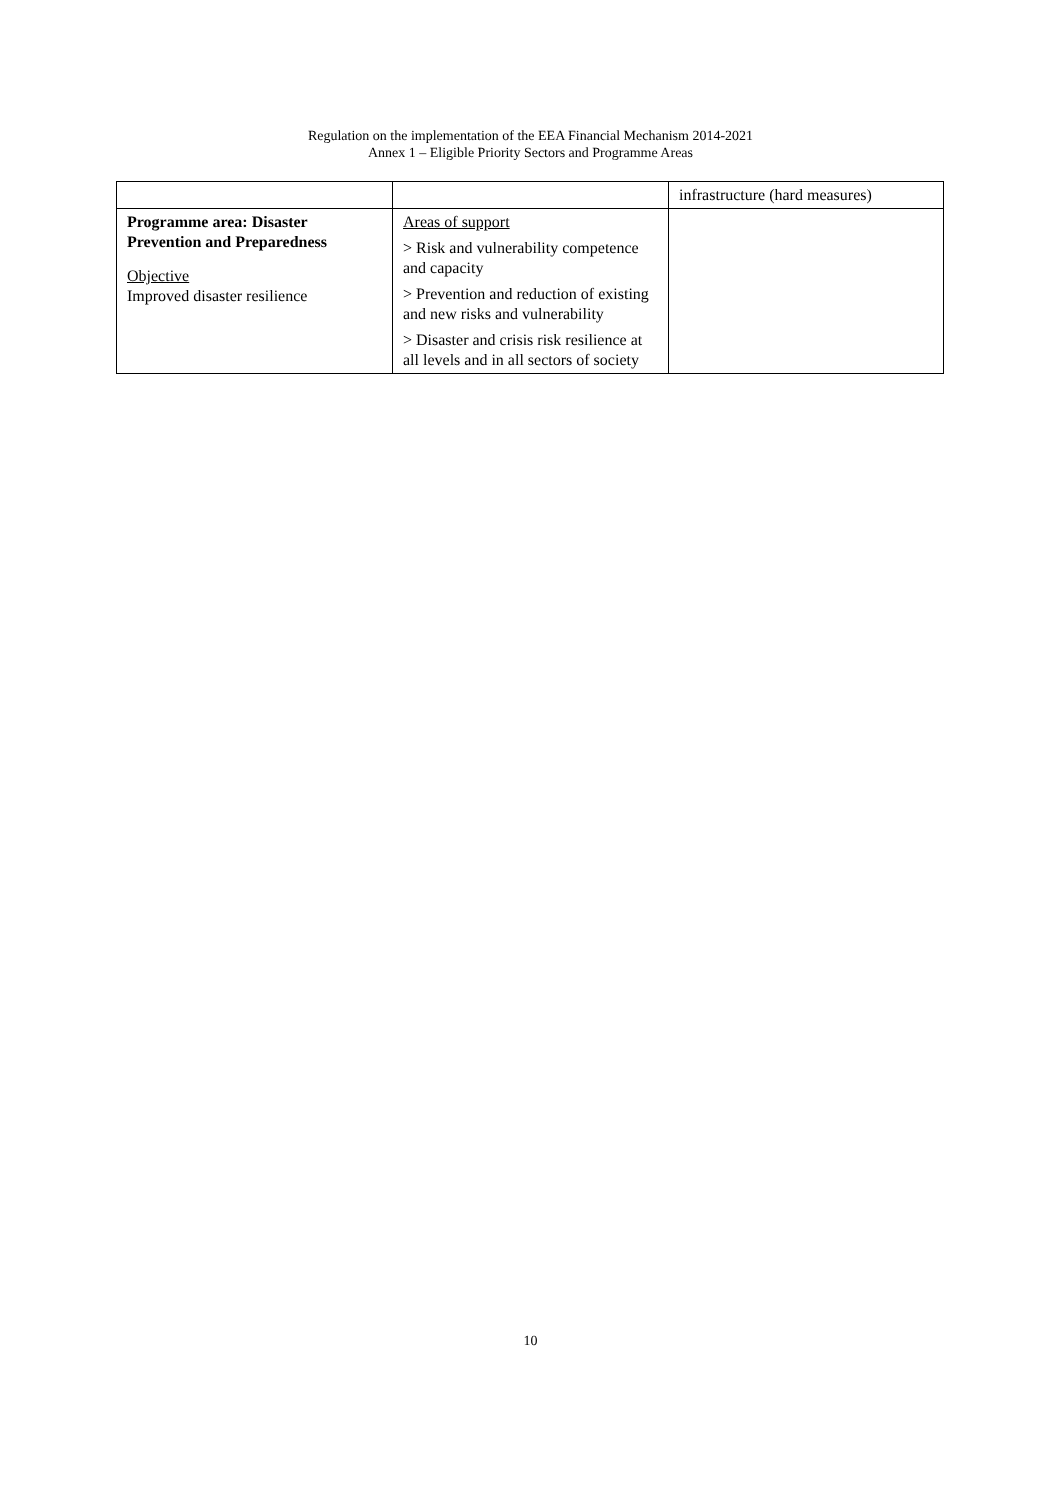Regulation on the implementation of the EEA Financial Mechanism 2014-2021
Annex 1 – Eligible Priority Sectors and Programme Areas
| | | infrastructure (hard measures) |
| Programme area: Disaster Prevention and Preparedness Objective Improved disaster resilience | Areas of support > Risk and vulnerability competence and capacity > Prevention and reduction of existing and new risks and vulnerability > Disaster and crisis risk resilience at all levels and in all sectors of society | |
10